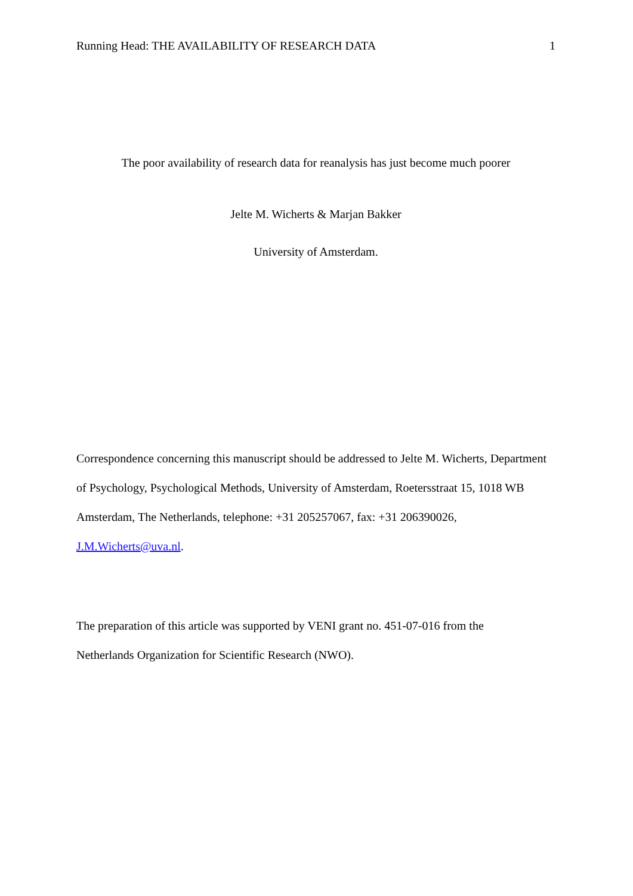Running Head: THE AVAILABILITY OF RESEARCH DATA 1
The poor availability of research data for reanalysis has just become much poorer
Jelte M. Wicherts & Marjan Bakker
University of Amsterdam.
Correspondence concerning this manuscript should be addressed to Jelte M. Wicherts, Department of Psychology, Psychological Methods, University of Amsterdam, Roetersstraat 15, 1018 WB Amsterdam, The Netherlands, telephone: +31 205257067, fax: +31 206390026, J.M.Wicherts@uva.nl.
The preparation of this article was supported by VENI grant no. 451-07-016 from the
Netherlands Organization for Scientific Research (NWO).